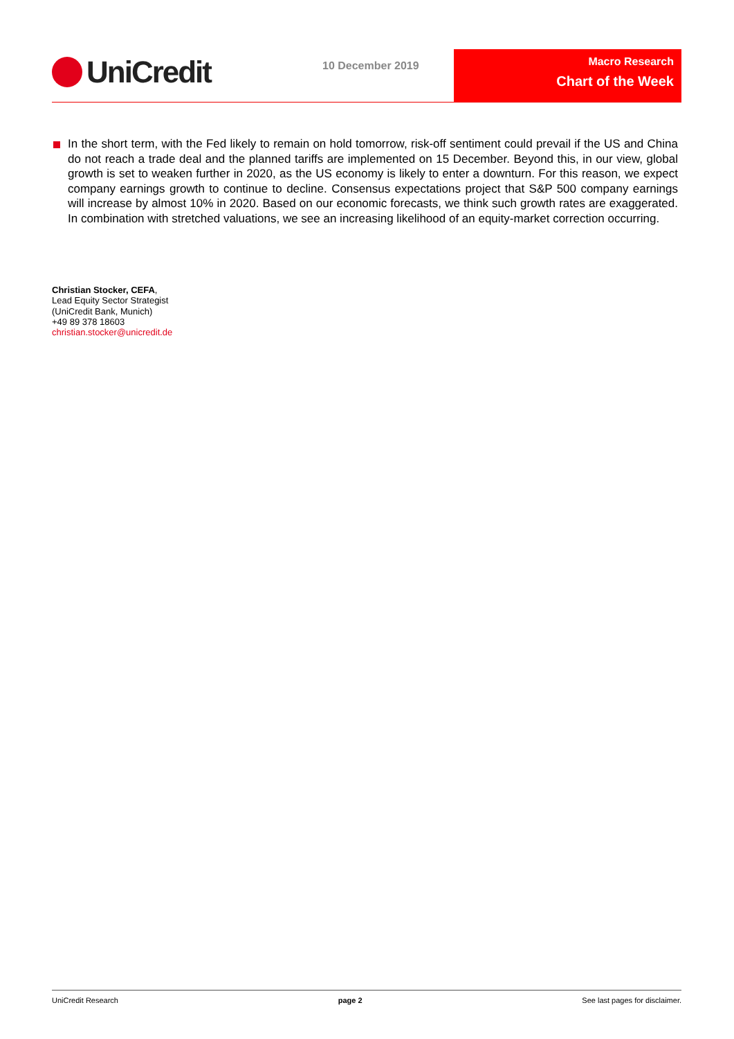UniCredit 10 December 2019
Macro Research
Chart of the Week
In the short term, with the Fed likely to remain on hold tomorrow, risk-off sentiment could prevail if the US and China do not reach a trade deal and the planned tariffs are implemented on 15 December. Beyond this, in our view, global growth is set to weaken further in 2020, as the US economy is likely to enter a downturn. For this reason, we expect company earnings growth to continue to decline. Consensus expectations project that S&P 500 company earnings will increase by almost 10% in 2020. Based on our economic forecasts, we think such growth rates are exaggerated. In combination with stretched valuations, we see an increasing likelihood of an equity-market correction occurring.
Christian Stocker, CEFA,
Lead Equity Sector Strategist
(UniCredit Bank, Munich)
+49 89 378 18603
christian.stocker@unicredit.de
UniCredit Research page 2 See last pages for disclaimer.